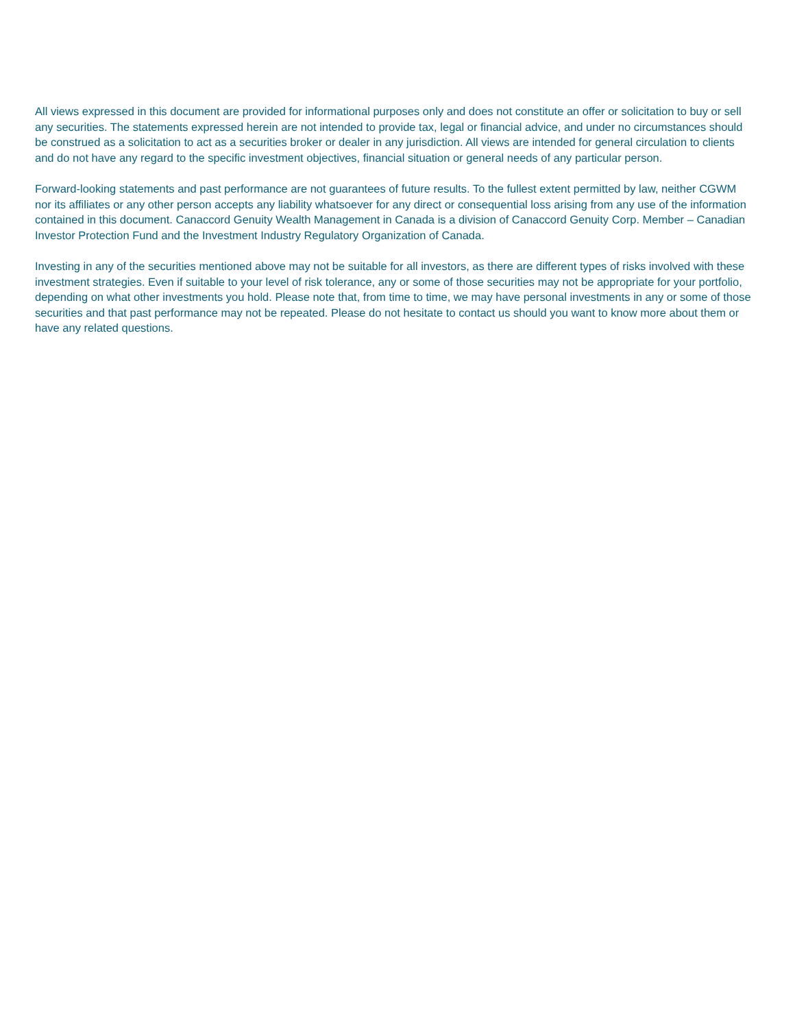All views expressed in this document are provided for informational purposes only and does not constitute an offer or solicitation to buy or sell any securities. The statements expressed herein are not intended to provide tax, legal or financial advice, and under no circumstances should be construed as a solicitation to act as a securities broker or dealer in any jurisdiction. All views are intended for general circulation to clients and do not have any regard to the specific investment objectives, financial situation or general needs of any particular person.
Forward-looking statements and past performance are not guarantees of future results. To the fullest extent permitted by law, neither CGWM nor its affiliates or any other person accepts any liability whatsoever for any direct or consequential loss arising from any use of the information contained in this document. Canaccord Genuity Wealth Management in Canada is a division of Canaccord Genuity Corp. Member – Canadian Investor Protection Fund and the Investment Industry Regulatory Organization of Canada.
Investing in any of the securities mentioned above may not be suitable for all investors, as there are different types of risks involved with these investment strategies. Even if suitable to your level of risk tolerance, any or some of those securities may not be appropriate for your portfolio, depending on what other investments you hold. Please note that, from time to time, we may have personal investments in any or some of those securities and that past performance may not be repeated. Please do not hesitate to contact us should you want to know more about them or have any related questions.